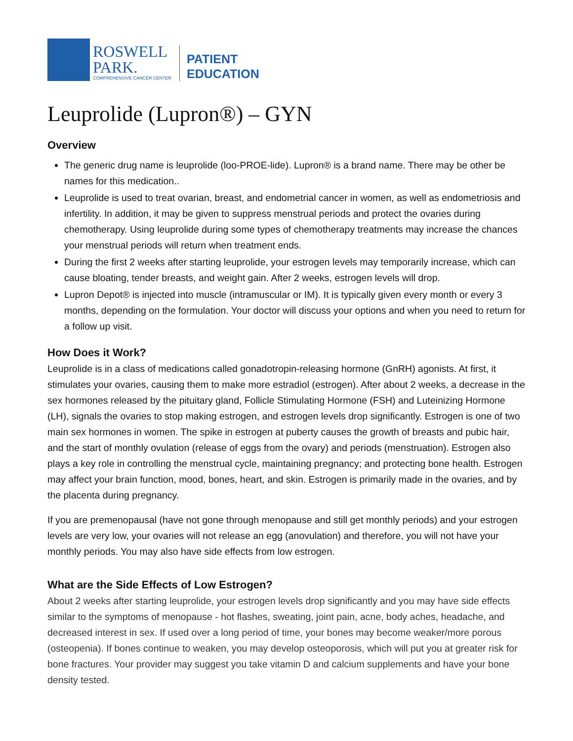ROSWELL
PARK.
COMPREHENSIVE CANCER CENTER
PATIENT
EDUCATION
Leuprolide (Lupron®) – GYN
Overview
The generic drug name is leuprolide (loo-PROE-lide). Lupron® is a brand name. There may be other be names for this medication..
Leuprolide is used to treat ovarian, breast, and endometrial cancer in women, as well as endometriosis and infertility. In addition, it may be given to suppress menstrual periods and protect the ovaries during chemotherapy. Using leuprolide during some types of chemotherapy treatments may increase the chances your menstrual periods will return when treatment ends.
During the first 2 weeks after starting leuprolide, your estrogen levels may temporarily increase, which can cause bloating, tender breasts, and weight gain. After 2 weeks, estrogen levels will drop.
Lupron Depot® is injected into muscle (intramuscular or IM). It is typically given every month or every 3 months, depending on the formulation. Your doctor will discuss your options and when you need to return for a follow up visit.
How Does it Work?
Leuprolide is in a class of medications called gonadotropin-releasing hormone (GnRH) agonists. At first, it stimulates your ovaries, causing them to make more estradiol (estrogen). After about 2 weeks, a decrease in the sex hormones released by the pituitary gland, Follicle Stimulating Hormone (FSH) and Luteinizing Hormone (LH), signals the ovaries to stop making estrogen, and estrogen levels drop significantly. Estrogen is one of two main sex hormones in women. The spike in estrogen at puberty causes the growth of breasts and pubic hair, and the start of monthly ovulation (release of eggs from the ovary) and periods (menstruation). Estrogen also plays a key role in controlling the menstrual cycle, maintaining pregnancy; and protecting bone health. Estrogen may affect your brain function, mood, bones, heart, and skin. Estrogen is primarily made in the ovaries, and by the placenta during pregnancy.
If you are premenopausal (have not gone through menopause and still get monthly periods) and your estrogen levels are very low, your ovaries will not release an egg (anovulation) and therefore, you will not have your monthly periods. You may also have side effects from low estrogen.
What are the Side Effects of Low Estrogen?
About 2 weeks after starting leuprolide, your estrogen levels drop significantly and you may have side effects similar to the symptoms of menopause - hot flashes, sweating, joint pain, acne, body aches, headache, and decreased interest in sex. If used over a long period of time, your bones may become weaker/more porous (osteopenia). If bones continue to weaken, you may develop osteoporosis, which will put you at greater risk for bone fractures. Your provider may suggest you take vitamin D and calcium supplements and have your bone density tested.